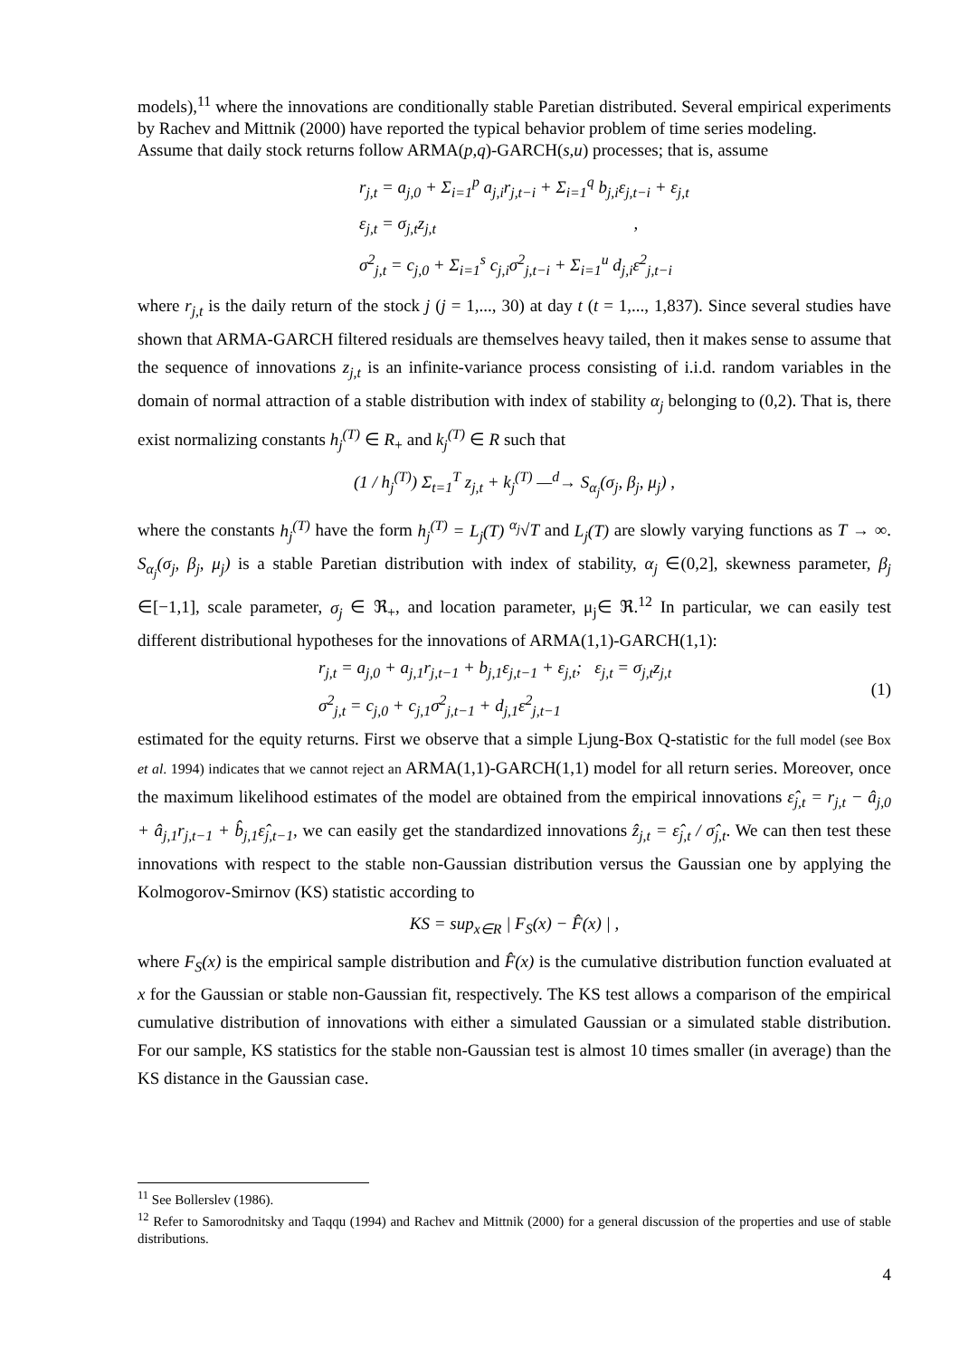models),<sup>11</sup> where the innovations are conditionally stable Paretian distributed. Several empirical experiments by Rachev and Mittnik (2000) have reported the typical behavior problem of time series modeling.
Assume that daily stock returns follow ARMA(p,q)-GARCH(s,u) processes; that is, assume
r<sub>j,t</sub> = a<sub>j,0</sub> + Σ<sub>i=1</sub><sup>p</sup> a<sub>j,i</sub>r<sub>j,t−i</sub> + Σ<sub>i=1</sub><sup>q</sup> b<sub>j,i</sub>ε<sub>j,t−i</sub> + ε<sub>j,t</sub>
ε<sub>j,t</sub> = σ<sub>j,t</sub>z<sub>j,t</sub> ,
σ<sup>2</sup><sub>j,t</sub> = c<sub>j,0</sub> + Σ<sub>i=1</sub><sup>s</sup> c<sub>j,i</sub>σ<sup>2</sup><sub>j,t−i</sub> + Σ<sub>i=1</sub><sup>u</sup> d<sub>j,i</sub>ε<sup>2</sup><sub>j,t−i</sub>
where r<sub>j,t</sub> is the daily return of the stock j (j = 1,..., 30) at day t (t = 1,..., 1,837). Since several studies have shown that ARMA-GARCH filtered residuals are themselves heavy tailed, then it makes sense to assume that the sequence of innovations z<sub>j,t</sub> is an infinite-variance process consisting of i.i.d. random variables in the domain of normal attraction of a stable distribution with index of stability α<sub>j</sub> belonging to (0,2). That is, there exist normalizing constants h<sub>j</sub><sup>(T)</sup> ∈ R<sub>+</sub> and k<sub>j</sub><sup>(T)</sup> ∈ R such that
(1 / h<sub>j</sub><sup>(T)</sup>) Σ<sub>t=1</sub><sup>T</sup> z<sub>j,t</sub> + k<sub>j</sub><sup>(T)</sup> —<sup>d</sup>→ S<sub>α<sub>j</sub></sub>(σ<sub>j</sub>, β<sub>j</sub>, μ<sub>j</sub>) ,
where the constants h<sub>j</sub><sup>(T)</sup> have the form h<sub>j</sub><sup>(T)</sup> = L<sub>j</sub>(T) <sup>α<sub>j</sub></sup>√T and L<sub>j</sub>(T) are slowly varying functions as T → ∞. S<sub>α<sub>j</sub></sub>(σ<sub>j</sub>, β<sub>j</sub>, μ<sub>j</sub>) is a stable Paretian distribution with index of stability, α<sub>j</sub> ∈(0,2], skewness parameter, β<sub>j</sub> ∈[−1,1], scale parameter, σ<sub>j</sub> ∈ ℜ<sub>+</sub>, and location parameter, μ<sub>j</sub>∈ ℜ.<sup>12</sup> In particular, we can easily test different distributional hypotheses for the innovations of ARMA(1,1)-GARCH(1,1):
r<sub>j,t</sub> = a<sub>j,0</sub> + a<sub>j,1</sub>r<sub>j,t−1</sub> + b<sub>j,1</sub>ε<sub>j,t−1</sub> + ε<sub>j,t</sub>; ε<sub>j,t</sub> = σ<sub>j,t</sub>z<sub>j,t</sub>
σ<sup>2</sup><sub>j,t</sub> = c<sub>j,0</sub> + c<sub>j,1</sub>σ<sup>2</sup><sub>j,t−1</sub> + d<sub>j,1</sub>ε<sup>2</sup><sub>j,t−1</sub>
(1)
estimated for the equity returns. First we observe that a simple Ljung-Box Q-statistic for the full model (see Box et al. 1994) indicates that we cannot reject an ARMA(1,1)-GARCH(1,1) model for all return series. Moreover, once the maximum likelihood estimates of the model are obtained from the empirical innovations ε̂<sub>j,t</sub> = r<sub>j,t</sub> − â<sub>j,0</sub> + â<sub>j,1</sub>r<sub>j,t−1</sub> + b̂<sub>j,1</sub>ε̂<sub>j,t−1</sub>, we can easily get the standardized innovations ẑ<sub>j,t</sub> = ε̂<sub>j,t</sub> / σ̂<sub>j,t</sub>. We can then test these innovations with respect to the stable non-Gaussian distribution versus the Gaussian one by applying the Kolmogorov-Smirnov (KS) statistic according to
KS = sup<sub>x∈R</sub> | F<sub>S</sub>(x) − F̂(x) | ,
where F<sub>S</sub>(x) is the empirical sample distribution and F̂(x) is the cumulative distribution function evaluated at x for the Gaussian or stable non-Gaussian fit, respectively. The KS test allows a comparison of the empirical cumulative distribution of innovations with either a simulated Gaussian or a simulated stable distribution. For our sample, KS statistics for the stable non-Gaussian test is almost 10 times smaller (in average) than the KS distance in the Gaussian case.
<sup>11</sup> See Bollerslev (1986).
<sup>12</sup> Refer to Samorodnitsky and Taqqu (1994) and Rachev and Mittnik (2000) for a general discussion of the properties and use of stable distributions.
4